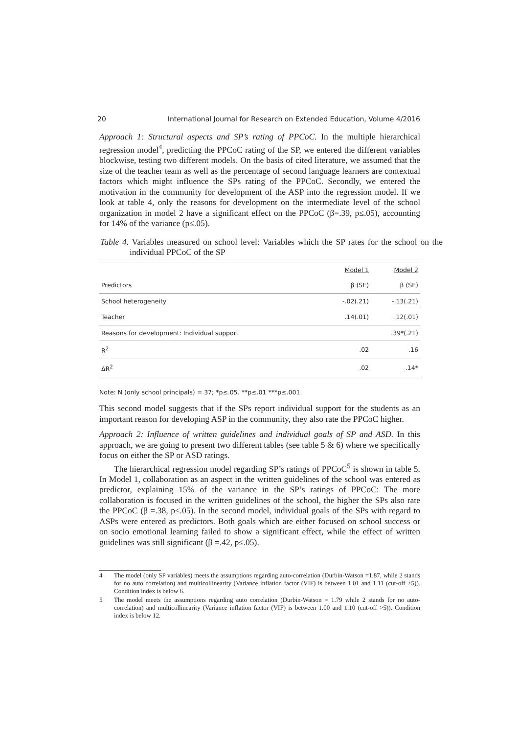20 International Journal for Research on Extended Education, Volume 4/2016
Approach 1: Structural aspects and SP’s rating of PPCoC. In the multiple hierarchical regression model<sup>4</sup>, predicting the PPCoC rating of the SP, we entered the different variables blockwise, testing two different models. On the basis of cited literature, we assumed that the size of the teacher team as well as the percentage of second language learners are contextual factors which might influence the SPs rating of the PPCoC. Secondly, we entered the motivation in the community for development of the ASP into the regression model. If we look at table 4, only the reasons for development on the intermediate level of the school organization in model 2 have a significant effect on the PPCoC (β=.39, p≤.05), accounting for 14% of the variance (p≤.05).
Table 4. Variables measured on school level: Variables which the SP rates for the school on the individual PPCoC of the SP
| | Model 1 | Model 2 |
| --- | --- | --- |
| Predictors | β (SE) | β (SE) |
| School heterogeneity | -.02(.21) | -.13(.21) |
| Teacher | .14(.01) | .12(.01) |
| Reasons for development: Individual support | | .39*(.21) |
| R<sup>2</sup> | .02 | .16 |
| ΔR<sup>2</sup> | .02 | .14* |
Note: N (only school principals) = 37; *p≤.05. **p≤.01 ***p≤.001.
This second model suggests that if the SPs report individual support for the students as an important reason for developing ASP in the community, they also rate the PPCoC higher.
Approach 2: Influence of written guidelines and individual goals of SP and ASD. In this approach, we are going to present two different tables (see table 5 & 6) where we specifically focus on either the SP or ASD ratings.
The hierarchical regression model regarding SP’s ratings of PPCoC<sup>5</sup> is shown in table 5. In Model 1, collaboration as an aspect in the written guidelines of the school was entered as predictor, explaining 15% of the variance in the SP’s ratings of PPCoC: The more collaboration is focused in the written guidelines of the school, the higher the SPs also rate the PPCoC (β =.38, p≤.05). In the second model, individual goals of the SPs with regard to ASPs were entered as predictors. Both goals which are either focused on school success or on socio emotional learning failed to show a significant effect, while the effect of written guidelines was still significant (β =.42, p≤.05).
4 The model (only SP variables) meets the assumptions regarding auto-correlation (Durbin-Watson =1.87, while 2 stands for no auto correlation) and multicollinearity (Variance inflation factor (VIF) is between 1.01 and 1.11 (cut-off >5)). Condition index is below 6.
5 The model meets the assumptions regarding auto correlation (Durbin-Watson = 1.79 while 2 stands for no auto-correlation) and multicollinearity (Variance inflation factor (VIF) is between 1.00 and 1.10 (cut-off >5)). Condition index is below 12.